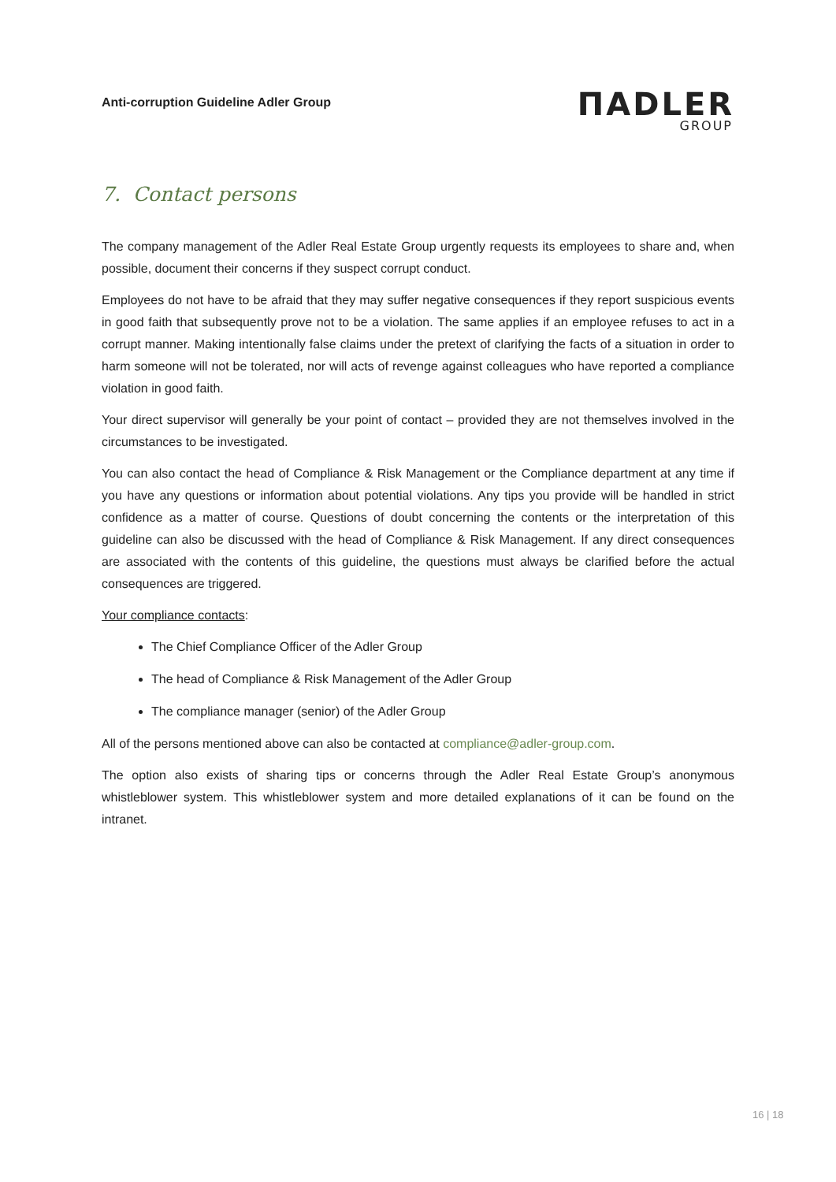Anti-corruption Guideline Adler Group
ΠADLER
GROUP
7. Contact persons
The company management of the Adler Real Estate Group urgently requests its employees to share and, when possible, document their concerns if they suspect corrupt conduct.
Employees do not have to be afraid that they may suffer negative consequences if they report suspicious events in good faith that subsequently prove not to be a violation. The same applies if an employee refuses to act in a corrupt manner. Making intentionally false claims under the pretext of clarifying the facts of a situation in order to harm someone will not be tolerated, nor will acts of revenge against colleagues who have reported a compliance violation in good faith.
Your direct supervisor will generally be your point of contact – provided they are not themselves involved in the circumstances to be investigated.
You can also contact the head of Compliance & Risk Management or the Compliance department at any time if you have any questions or information about potential violations. Any tips you provide will be handled in strict confidence as a matter of course. Questions of doubt concerning the contents or the interpretation of this guideline can also be discussed with the head of Compliance & Risk Management. If any direct consequences are associated with the contents of this guideline, the questions must always be clarified before the actual consequences are triggered.
Your compliance contacts:
The Chief Compliance Officer of the Adler Group
The head of Compliance & Risk Management of the Adler Group
The compliance manager (senior) of the Adler Group
All of the persons mentioned above can also be contacted at compliance@adler-group.com.
The option also exists of sharing tips or concerns through the Adler Real Estate Group’s anonymous whistleblower system. This whistleblower system and more detailed explanations of it can be found on the intranet.
16 | 18